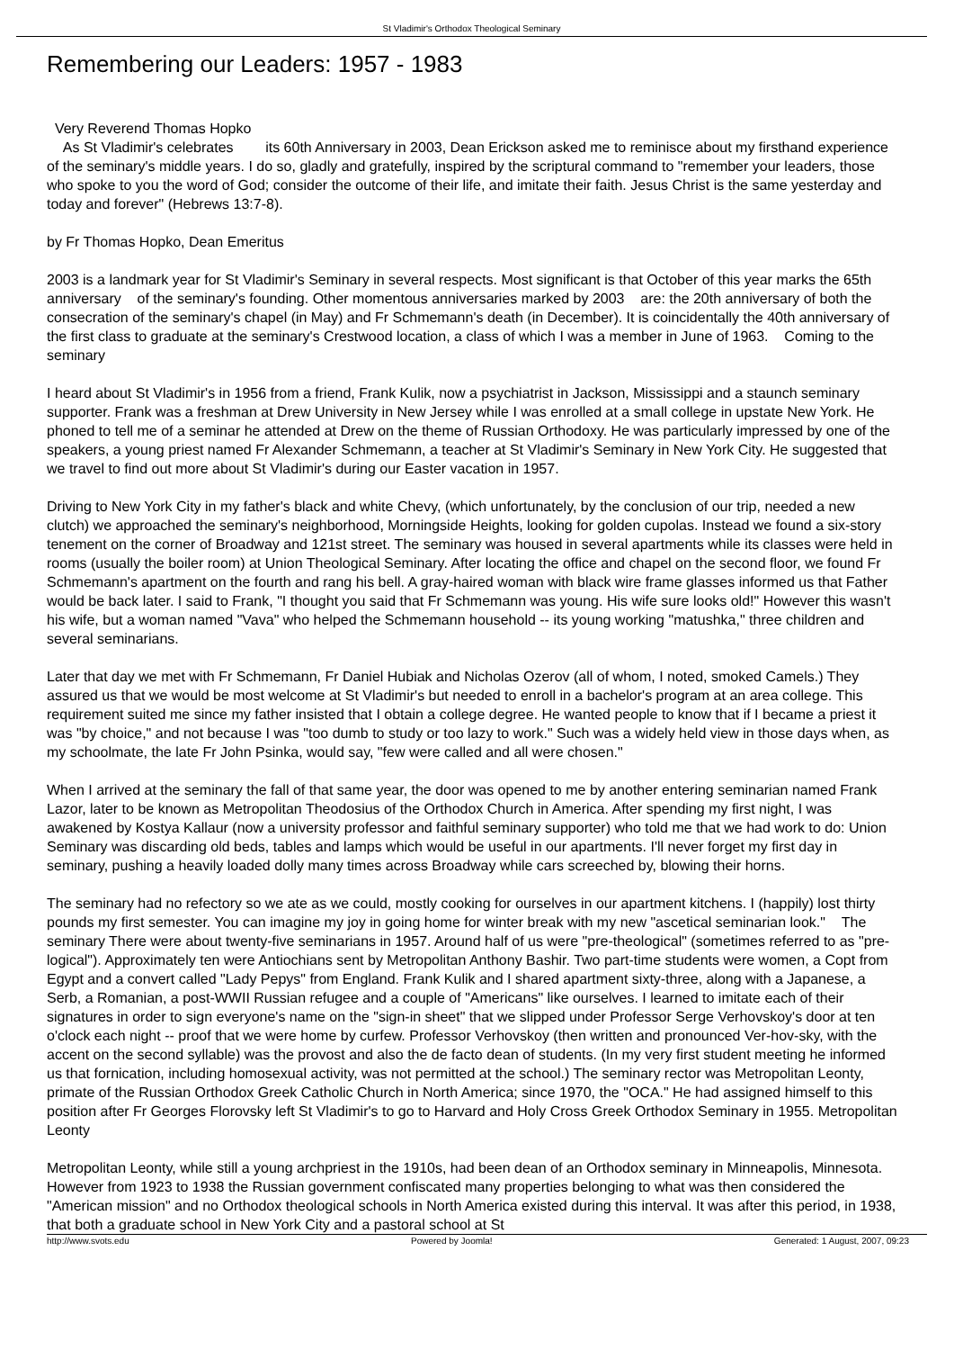St Vladimir's Orthodox Theological Seminary
Remembering our Leaders: 1957 - 1983
Very Reverend Thomas Hopko
As St Vladimir's celebrates its 60th Anniversary in 2003, Dean Erickson asked me to reminisce about my firsthand experience of the seminary's middle years. I do so, gladly and gratefully, inspired by the scriptural command to "remember your leaders, those who spoke to you the word of God; consider the outcome of their life, and imitate their faith. Jesus Christ is the same yesterday and today and forever" (Hebrews 13:7-8).
by Fr Thomas Hopko, Dean Emeritus
2003 is a landmark year for St Vladimir's Seminary in several respects. Most significant is that October of this year marks the 65th anniversary of the seminary's founding. Other momentous anniversaries marked by 2003 are: the 20th anniversary of both the consecration of the seminary's chapel (in May) and Fr Schmemann's death (in December). It is coincidentally the 40th anniversary of the first class to graduate at the seminary's Crestwood location, a class of which I was a member in June of 1963. Coming to the seminary
I heard about St Vladimir's in 1956 from a friend, Frank Kulik, now a psychiatrist in Jackson, Mississippi and a staunch seminary supporter. Frank was a freshman at Drew University in New Jersey while I was enrolled at a small college in upstate New York. He phoned to tell me of a seminar he attended at Drew on the theme of Russian Orthodoxy. He was particularly impressed by one of the speakers, a young priest named Fr Alexander Schmemann, a teacher at St Vladimir's Seminary in New York City. He suggested that we travel to find out more about St Vladimir's during our Easter vacation in 1957.
Driving to New York City in my father's black and white Chevy, (which unfortunately, by the conclusion of our trip, needed a new clutch) we approached the seminary's neighborhood, Morningside Heights, looking for golden cupolas. Instead we found a six-story tenement on the corner of Broadway and 121st street. The seminary was housed in several apartments while its classes were held in rooms (usually the boiler room) at Union Theological Seminary. After locating the office and chapel on the second floor, we found Fr Schmemann's apartment on the fourth and rang his bell. A gray-haired woman with black wire frame glasses informed us that Father would be back later. I said to Frank, "I thought you said that Fr Schmemann was young. His wife sure looks old!" However this wasn't his wife, but a woman named "Vava" who helped the Schmemann household -- its young working "matushka," three children and several seminarians.
Later that day we met with Fr Schmemann, Fr Daniel Hubiak and Nicholas Ozerov (all of whom, I noted, smoked Camels.) They assured us that we would be most welcome at St Vladimir's but needed to enroll in a bachelor's program at an area college. This requirement suited me since my father insisted that I obtain a college degree. He wanted people to know that if I became a priest it was "by choice," and not because I was "too dumb to study or too lazy to work." Such was a widely held view in those days when, as my schoolmate, the late Fr John Psinka, would say, "few were called and all were chosen."
When I arrived at the seminary the fall of that same year, the door was opened to me by another entering seminarian named Frank Lazor, later to be known as Metropolitan Theodosius of the Orthodox Church in America. After spending my first night, I was awakened by Kostya Kallaur (now a university professor and faithful seminary supporter) who told me that we had work to do: Union Seminary was discarding old beds, tables and lamps which would be useful in our apartments. I'll never forget my first day in seminary, pushing a heavily loaded dolly many times across Broadway while cars screeched by, blowing their horns.
The seminary had no refectory so we ate as we could, mostly cooking for ourselves in our apartment kitchens. I (happily) lost thirty pounds my first semester. You can imagine my joy in going home for winter break with my new "ascetical seminarian look." The seminary There were about twenty-five seminarians in 1957. Around half of us were "pre-theological" (sometimes referred to as "pre-logical"). Approximately ten were Antiochians sent by Metropolitan Anthony Bashir. Two part-time students were women, a Copt from Egypt and a convert called "Lady Pepys" from England. Frank Kulik and I shared apartment sixty-three, along with a Japanese, a Serb, a Romanian, a post-WWII Russian refugee and a couple of "Americans" like ourselves. I learned to imitate each of their signatures in order to sign everyone's name on the "sign-in sheet" that we slipped under Professor Serge Verhovskoy's door at ten o'clock each night -- proof that we were home by curfew. Professor Verhovskoy (then written and pronounced Ver-hov-sky, with the accent on the second syllable) was the provost and also the de facto dean of students. (In my very first student meeting he informed us that fornication, including homosexual activity, was not permitted at the school.) The seminary rector was Metropolitan Leonty, primate of the Russian Orthodox Greek Catholic Church in North America; since 1970, the "OCA." He had assigned himself to this position after Fr Georges Florovsky left St Vladimir's to go to Harvard and Holy Cross Greek Orthodox Seminary in 1955. Metropolitan Leonty
Metropolitan Leonty, while still a young archpriest in the 1910s, had been dean of an Orthodox seminary in Minneapolis, Minnesota. However from 1923 to 1938 the Russian government confiscated many properties belonging to what was then considered the "American mission" and no Orthodox theological schools in North America existed during this interval. It was after this period, in 1938, that both a graduate school in New York City and a pastoral school at St
http://www.svots.edu Powered by Joomla! Generated: 1 August, 2007, 09:23